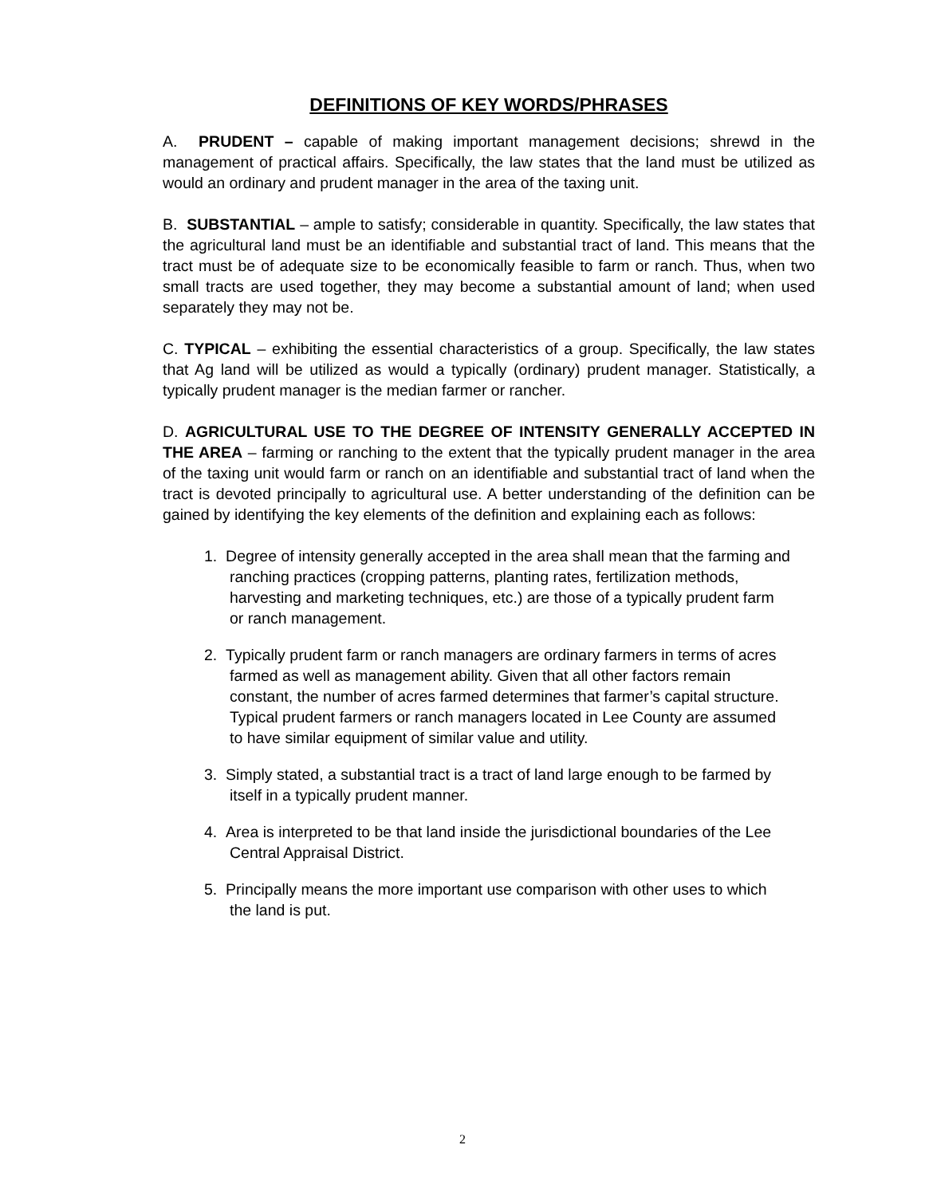DEFINITIONS OF KEY WORDS/PHRASES
A. PRUDENT – capable of making important management decisions; shrewd in the management of practical affairs. Specifically, the law states that the land must be utilized as would an ordinary and prudent manager in the area of the taxing unit.
B. SUBSTANTIAL – ample to satisfy; considerable in quantity. Specifically, the law states that the agricultural land must be an identifiable and substantial tract of land. This means that the tract must be of adequate size to be economically feasible to farm or ranch. Thus, when two small tracts are used together, they may become a substantial amount of land; when used separately they may not be.
C. TYPICAL – exhibiting the essential characteristics of a group. Specifically, the law states that Ag land will be utilized as would a typically (ordinary) prudent manager. Statistically, a typically prudent manager is the median farmer or rancher.
D. AGRICULTURAL USE TO THE DEGREE OF INTENSITY GENERALLY ACCEPTED IN THE AREA – farming or ranching to the extent that the typically prudent manager in the area of the taxing unit would farm or ranch on an identifiable and substantial tract of land when the tract is devoted principally to agricultural use. A better understanding of the definition can be gained by identifying the key elements of the definition and explaining each as follows:
1. Degree of intensity generally accepted in the area shall mean that the farming and ranching practices (cropping patterns, planting rates, fertilization methods, harvesting and marketing techniques, etc.) are those of a typically prudent farm or ranch management.
2. Typically prudent farm or ranch managers are ordinary farmers in terms of acres farmed as well as management ability. Given that all other factors remain constant, the number of acres farmed determines that farmer’s capital structure. Typical prudent farmers or ranch managers located in Lee County are assumed to have similar equipment of similar value and utility.
3. Simply stated, a substantial tract is a tract of land large enough to be farmed by itself in a typically prudent manner.
4. Area is interpreted to be that land inside the jurisdictional boundaries of the Lee Central Appraisal District.
5. Principally means the more important use comparison with other uses to which the land is put.
2